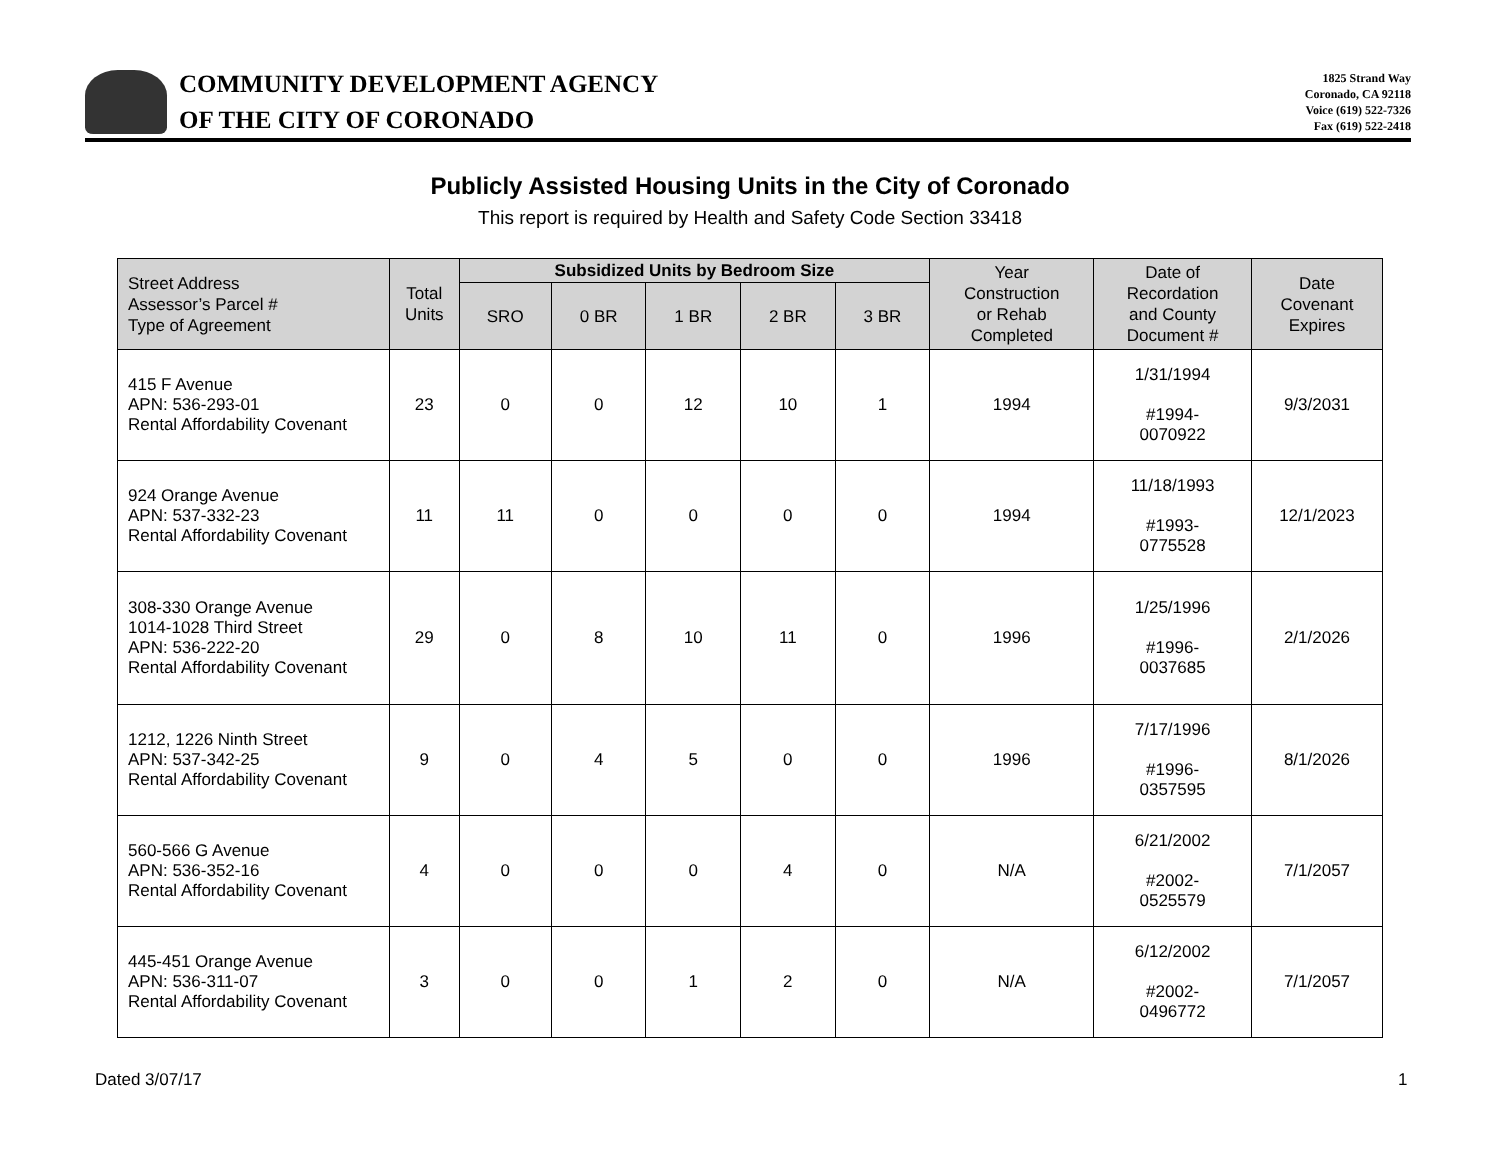COMMUNITY DEVELOPMENT AGENCY
OF THE CITY OF CORONADO
1825 Strand Way
Coronado, CA 92118
Voice (619) 522-7326
Fax (619) 522-2418
Publicly Assisted Housing Units in the City of Coronado
This report is required by Health and Safety Code Section 33418
| Street Address Assessor’s Parcel # Type of Agreement | Total Units | Subsidized Units by Bedroom Size | | | | | Year Construction or Rehab Completed | Date of Recordation and County Document # | Date Covenant Expires |
| --- | --- | --- | --- | --- | --- | --- | --- | --- | --- |
| | | SRO | 0 BR | 1 BR | 2 BR | 3 BR | | | |
| 415 F Avenue APN: 536-293-01 Rental Affordability Covenant | 23 | 0 | 0 | 12 | 10 | 1 | 1994 | 1/31/1994 #1994- 0070922 | 9/3/2031 |
| 924 Orange Avenue APN: 537-332-23 Rental Affordability Covenant | 11 | 11 | 0 | 0 | 0 | 0 | 1994 | 11/18/1993 #1993- 0775528 | 12/1/2023 |
| 308-330 Orange Avenue 1014-1028 Third Street APN: 536-222-20 Rental Affordability Covenant | 29 | 0 | 8 | 10 | 11 | 0 | 1996 | 1/25/1996 #1996- 0037685 | 2/1/2026 |
| 1212, 1226 Ninth Street APN: 537-342-25 Rental Affordability Covenant | 9 | 0 | 4 | 5 | 0 | 0 | 1996 | 7/17/1996 #1996- 0357595 | 8/1/2026 |
| 560-566 G Avenue APN: 536-352-16 Rental Affordability Covenant | 4 | 0 | 0 | 0 | 4 | 0 | N/A | 6/21/2002 #2002- 0525579 | 7/1/2057 |
| 445-451 Orange Avenue APN: 536-311-07 Rental Affordability Covenant | 3 | 0 | 0 | 1 | 2 | 0 | N/A | 6/12/2002 #2002- 0496772 | 7/1/2057 |
Dated 3/07/17 1